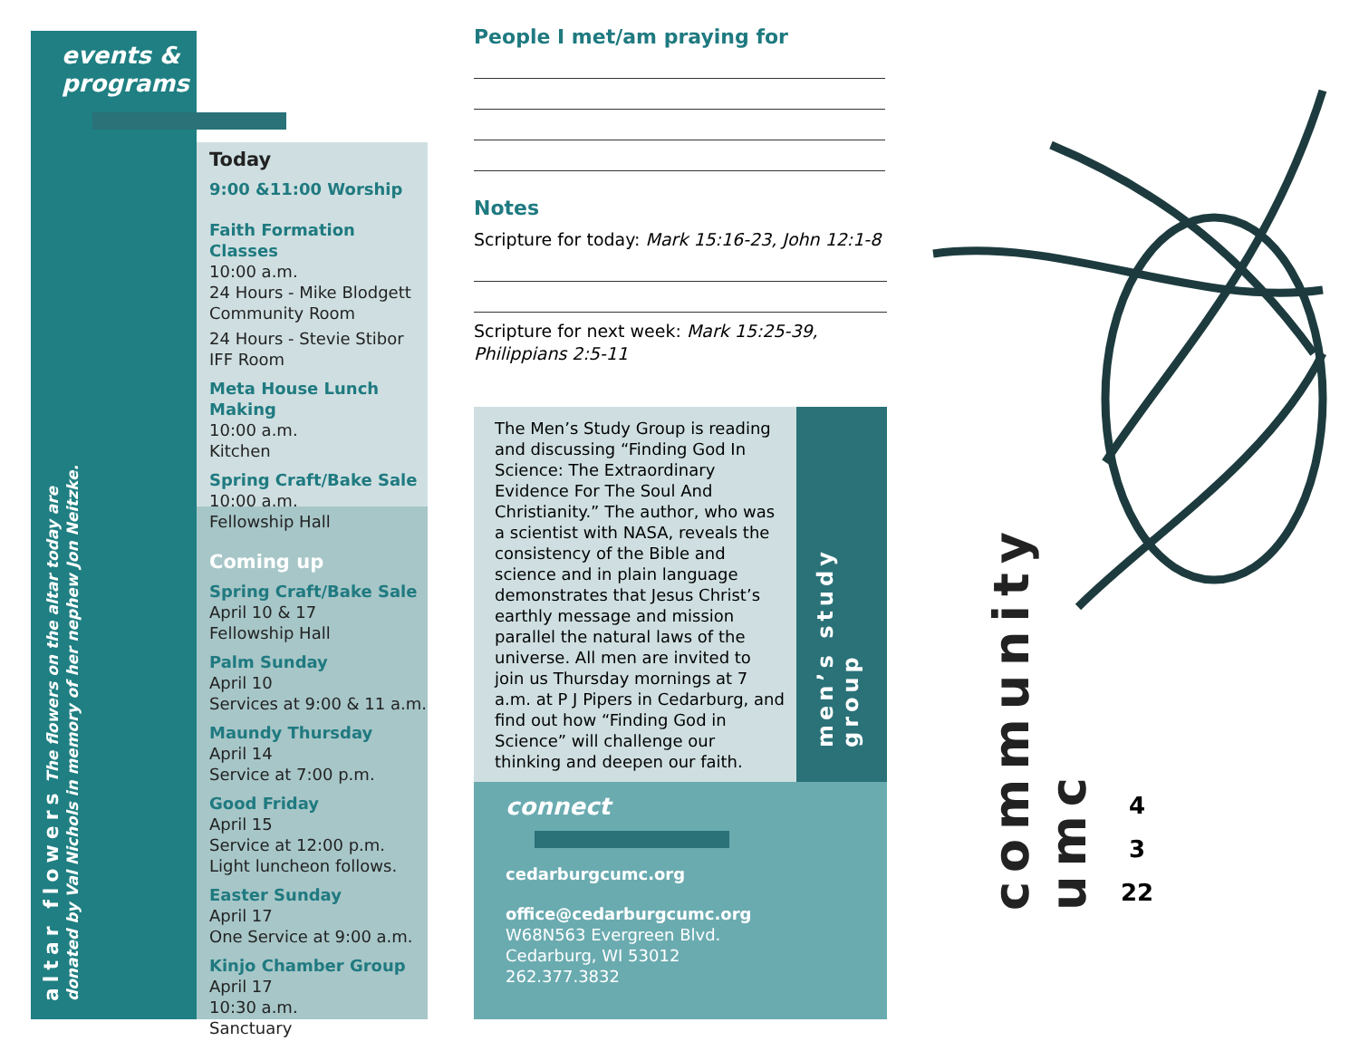events &
programs
altar flowers The flowers on the altar today are donated by Val Nichols in memory of her nephew Jon Neitzke.
Today
9:00 &11:00 Worship
Faith Formation Classes
10:00 a.m.
24 Hours - Mike Blodgett
Community Room
24 Hours - Stevie Stibor
IFF Room
Meta House Lunch Making
10:00 a.m.
Kitchen
Spring Craft/Bake Sale
10:00 a.m.
Fellowship Hall
Coming up
Spring Craft/Bake Sale
April 10 & 17
Fellowship Hall
Palm Sunday
April 10
Services at 9:00 & 11 a.m.
Maundy Thursday
April 14
Service at 7:00 p.m.
Good Friday
April 15
Service at 12:00 p.m.
Light luncheon follows.
Easter Sunday
April 17
One Service at 9:00 a.m.
Kinjo Chamber Group
April 17
10:30 a.m.
Sanctuary
People I met/am praying for
Notes
Scripture for today: Mark 15:16-23, John 12:1-8
Scripture for next week: Mark 15:25-39, Philippians 2:5-11
The Men’s Study Group is reading and discussing “Finding God In Science: The Extraordinary Evidence For The Soul And Christianity.” The author, who was a scientist with NASA, reveals the consistency of the Bible and science and in plain language demonstrates that Jesus Christ’s earthly message and mission parallel the natural laws of the universe. All men are invited to join us Thursday mornings at 7 a.m. at P J Pipers in Cedarburg, and find out how “Finding God in Science” will challenge our thinking and deepen our faith.
men’s study group
connect
cedarburgcumc.org
office@cedarburgcumc.org
W68N563 Evergreen Blvd.
Cedarburg, WI 53012
262.377.3832
community umc
4
3
22